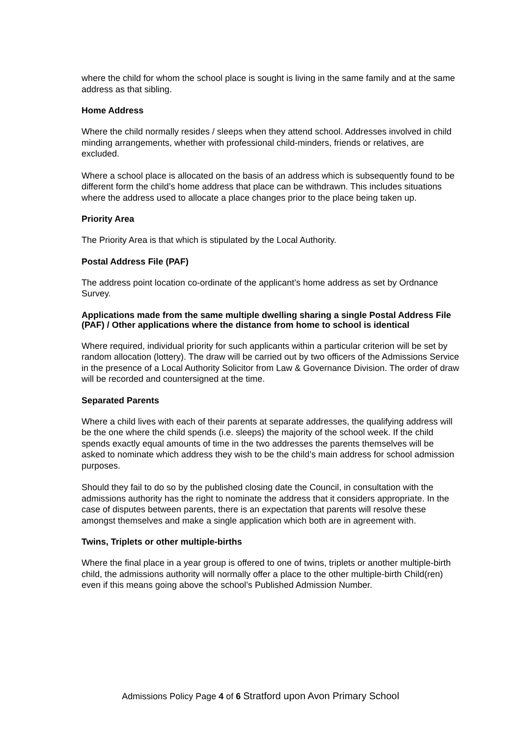where the child for whom the school place is sought is living in the same family and at the same address as that sibling.
Home Address
Where the child normally resides / sleeps when they attend school. Addresses involved in child minding arrangements, whether with professional child-minders, friends or relatives, are excluded.
Where a school place is allocated on the basis of an address which is subsequently found to be different form the child’s home address that place can be withdrawn. This includes situations where the address used to allocate a place changes prior to the place being taken up.
Priority Area
The Priority Area is that which is stipulated by the Local Authority.
Postal Address File (PAF)
The address point location co-ordinate of the applicant’s home address as set by Ordnance Survey.
Applications made from the same multiple dwelling sharing a single Postal Address File (PAF) / Other applications where the distance from home to school is identical
Where required, individual priority for such applicants within a particular criterion will be set by random allocation (lottery). The draw will be carried out by two officers of the Admissions Service in the presence of a Local Authority Solicitor from Law & Governance Division. The order of draw will be recorded and countersigned at the time.
Separated Parents
Where a child lives with each of their parents at separate addresses, the qualifying address will be the one where the child spends (i.e. sleeps) the majority of the school week. If the child spends exactly equal amounts of time in the two addresses the parents themselves will be asked to nominate which address they wish to be the child’s main address for school admission purposes.
Should they fail to do so by the published closing date the Council, in consultation with the admissions authority has the right to nominate the address that it considers appropriate. In the case of disputes between parents, there is an expectation that parents will resolve these amongst themselves and make a single application which both are in agreement with.
Twins, Triplets or other multiple-births
Where the final place in a year group is offered to one of twins, triplets or another multiple-birth child, the admissions authority will normally offer a place to the other multiple-birth Child(ren) even if this means going above the school’s Published Admission Number.
Admissions Policy Page 4 of 6 Stratford upon Avon Primary School